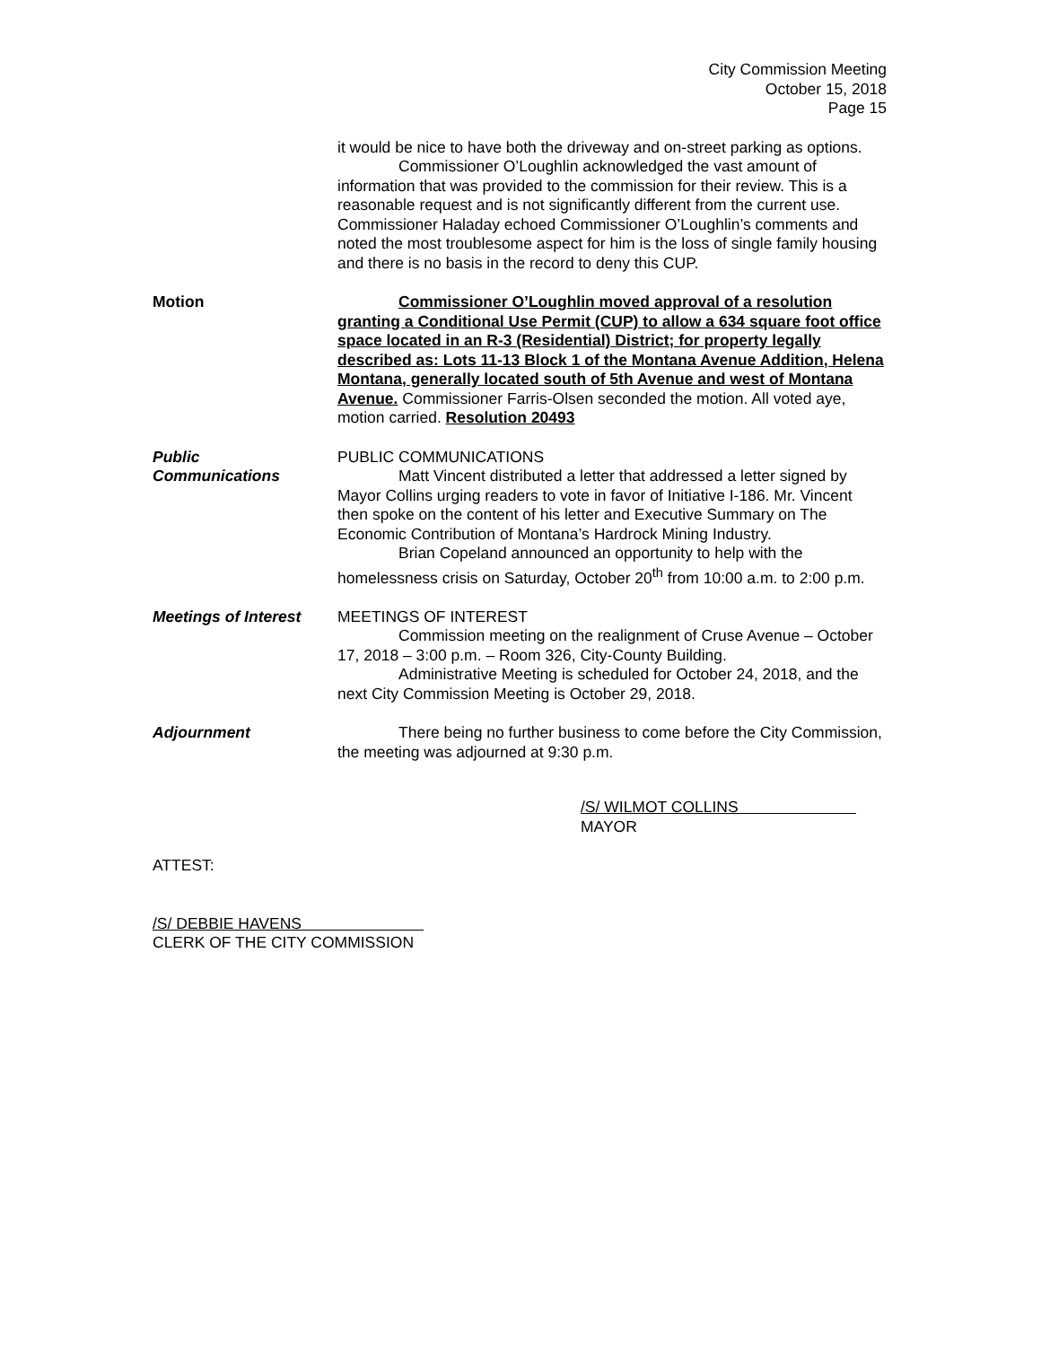City Commission Meeting
October 15, 2018
Page 15
it would be nice to have both the driveway and on-street parking as options.
Commissioner O’Loughlin acknowledged the vast amount of information that was provided to the commission for their review. This is a reasonable request and is not significantly different from the current use. Commissioner Haladay echoed Commissioner O’Loughlin’s comments and noted the most troublesome aspect for him is the loss of single family housing and there is no basis in the record to deny this CUP.
Motion Commissioner O’Loughlin moved approval of a resolution granting a Conditional Use Permit (CUP) to allow a 634 square foot office space located in an R-3 (Residential) District; for property legally described as: Lots 11-13 Block 1 of the Montana Avenue Addition, Helena Montana, generally located south of 5th Avenue and west of Montana Avenue. Commissioner Farris-Olsen seconded the motion. All voted aye, motion carried. Resolution 20493
Public
Communications
PUBLIC COMMUNICATIONS
Matt Vincent distributed a letter that addressed a letter signed by Mayor Collins urging readers to vote in favor of Initiative I-186. Mr. Vincent then spoke on the content of his letter and Executive Summary on The Economic Contribution of Montana’s Hardrock Mining Industry.
Brian Copeland announced an opportunity to help with the homelessness crisis on Saturday, October 20<sup>th</sup> from 10:00 a.m. to 2:00 p.m.
Meetings of Interest
MEETINGS OF INTEREST
Commission meeting on the realignment of Cruse Avenue – October 17, 2018 – 3:00 p.m. – Room 326, City-County Building.
Administrative Meeting is scheduled for October 24, 2018, and the next City Commission Meeting is October 29, 2018.
Adjournment There being no further business to come before the City Commission, the meeting was adjourned at 9:30 p.m.
/S/ WILMOT COLLINS
MAYOR
ATTEST:
/S/ DEBBIE HAVENS
CLERK OF THE CITY COMMISSION